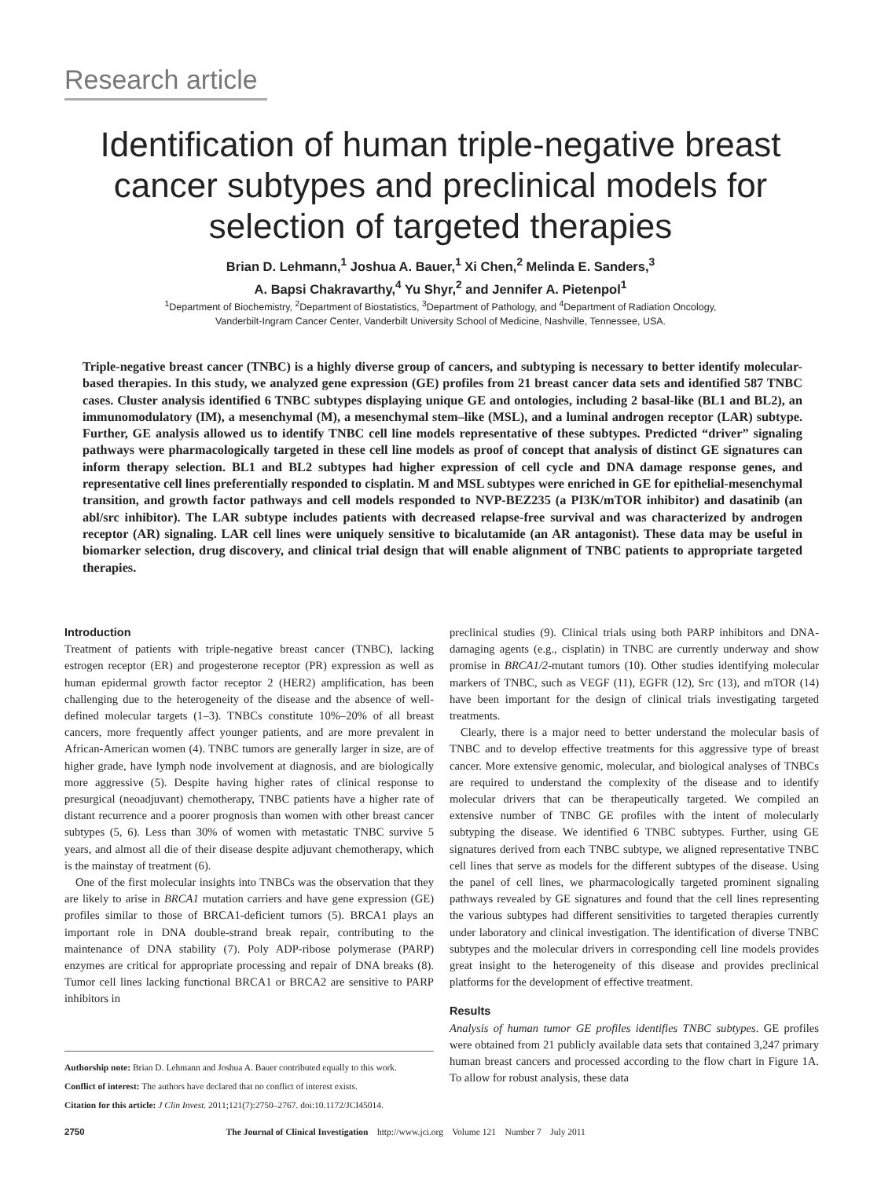Research article
Identification of human triple-negative breast cancer subtypes and preclinical models for selection of targeted therapies
Brian D. Lehmann,<sup>1</sup> Joshua A. Bauer,<sup>1</sup> Xi Chen,<sup>2</sup> Melinda E. Sanders,<sup>3</sup>
A. Bapsi Chakravarthy,<sup>4</sup> Yu Shyr,<sup>2</sup> and Jennifer A. Pietenpol<sup>1</sup>
<sup>1</sup> Department of Biochemistry, <sup>2</sup>Department of Biostatistics, <sup>3</sup>Department of Pathology, and <sup>4</sup>Department of Radiation Oncology,
Vanderbilt-Ingram Cancer Center, Vanderbilt University School of Medicine, Nashville, Tennessee, USA.
Triple-negative breast cancer (TNBC) is a highly diverse group of cancers, and subtyping is necessary to better identify molecular-based therapies. In this study, we analyzed gene expression (GE) profiles from 21 breast cancer data sets and identified 587 TNBC cases. Cluster analysis identified 6 TNBC subtypes displaying unique GE and ontologies, including 2 basal-like (BL1 and BL2), an immunomodulatory (IM), a mesenchymal (M), a mesenchymal stem–like (MSL), and a luminal androgen receptor (LAR) subtype. Further, GE analysis allowed us to identify TNBC cell line models representative of these subtypes. Predicted “driver” signaling pathways were pharmacologically targeted in these cell line models as proof of concept that analysis of distinct GE signatures can inform therapy selection. BL1 and BL2 subtypes had higher expression of cell cycle and DNA damage response genes, and representative cell lines preferentially responded to cisplatin. M and MSL subtypes were enriched in GE for epithelial-mesenchymal transition, and growth factor pathways and cell models responded to NVP-BEZ235 (a PI3K/mTOR inhibitor) and dasatinib (an abl/src inhibitor). The LAR subtype includes patients with decreased relapse-free survival and was characterized by androgen receptor (AR) signaling. LAR cell lines were uniquely sensitive to bicalutamide (an AR antagonist). These data may be useful in biomarker selection, drug discovery, and clinical trial design that will enable alignment of TNBC patients to appropriate targeted therapies.
Introduction
Treatment of patients with triple-negative breast cancer (TNBC), lacking estrogen receptor (ER) and progesterone receptor (PR) expression as well as human epidermal growth factor receptor 2 (HER2) amplification, has been challenging due to the heterogeneity of the disease and the absence of well-defined molecular targets (1–3). TNBCs constitute 10%–20% of all breast cancers, more frequently affect younger patients, and are more prevalent in African-American women (4). TNBC tumors are generally larger in size, are of higher grade, have lymph node involvement at diagnosis, and are biologically more aggressive (5). Despite having higher rates of clinical response to presurgical (neoadjuvant) chemotherapy, TNBC patients have a higher rate of distant recurrence and a poorer prognosis than women with other breast cancer subtypes (5, 6). Less than 30% of women with metastatic TNBC survive 5 years, and almost all die of their disease despite adjuvant chemotherapy, which is the mainstay of treatment (6).
One of the first molecular insights into TNBCs was the observation that they are likely to arise in BRCA1 mutation carriers and have gene expression (GE) profiles similar to those of BRCA1-deficient tumors (5). BRCA1 plays an important role in DNA double-strand break repair, contributing to the maintenance of DNA stability (7). Poly ADP-ribose polymerase (PARP) enzymes are critical for appropriate processing and repair of DNA breaks (8). Tumor cell lines lacking functional BRCA1 or BRCA2 are sensitive to PARP inhibitors in
preclinical studies (9). Clinical trials using both PARP inhibitors and DNA-damaging agents (e.g., cisplatin) in TNBC are currently underway and show promise in BRCA1/2-mutant tumors (10). Other studies identifying molecular markers of TNBC, such as VEGF (11), EGFR (12), Src (13), and mTOR (14) have been important for the design of clinical trials investigating targeted treatments.
Clearly, there is a major need to better understand the molecular basis of TNBC and to develop effective treatments for this aggressive type of breast cancer. More extensive genomic, molecular, and biological analyses of TNBCs are required to understand the complexity of the disease and to identify molecular drivers that can be therapeutically targeted. We compiled an extensive number of TNBC GE profiles with the intent of molecularly subtyping the disease. We identified 6 TNBC subtypes. Further, using GE signatures derived from each TNBC subtype, we aligned representative TNBC cell lines that serve as models for the different subtypes of the disease. Using the panel of cell lines, we pharmacologically targeted prominent signaling pathways revealed by GE signatures and found that the cell lines representing the various subtypes had different sensitivities to targeted therapies currently under laboratory and clinical investigation. The identification of diverse TNBC subtypes and the molecular drivers in corresponding cell line models provides great insight to the heterogeneity of this disease and provides preclinical platforms for the development of effective treatment.
Results
Analysis of human tumor GE profiles identifies TNBC subtypes. GE profiles were obtained from 21 publicly available data sets that contained 3,247 primary human breast cancers and processed according to the flow chart in Figure 1A. To allow for robust analysis, these data
Authorship note: Brian D. Lehmann and Joshua A. Bauer contributed equally to this work.
Conflict of interest: The authors have declared that no conflict of interest exists.
Citation for this article: J Clin Invest. 2011;121(7):2750–2767. doi:10.1172/JCI45014.
2750 The Journal of Clinical Investigation http://www.jci.org Volume 121 Number 7 July 2011